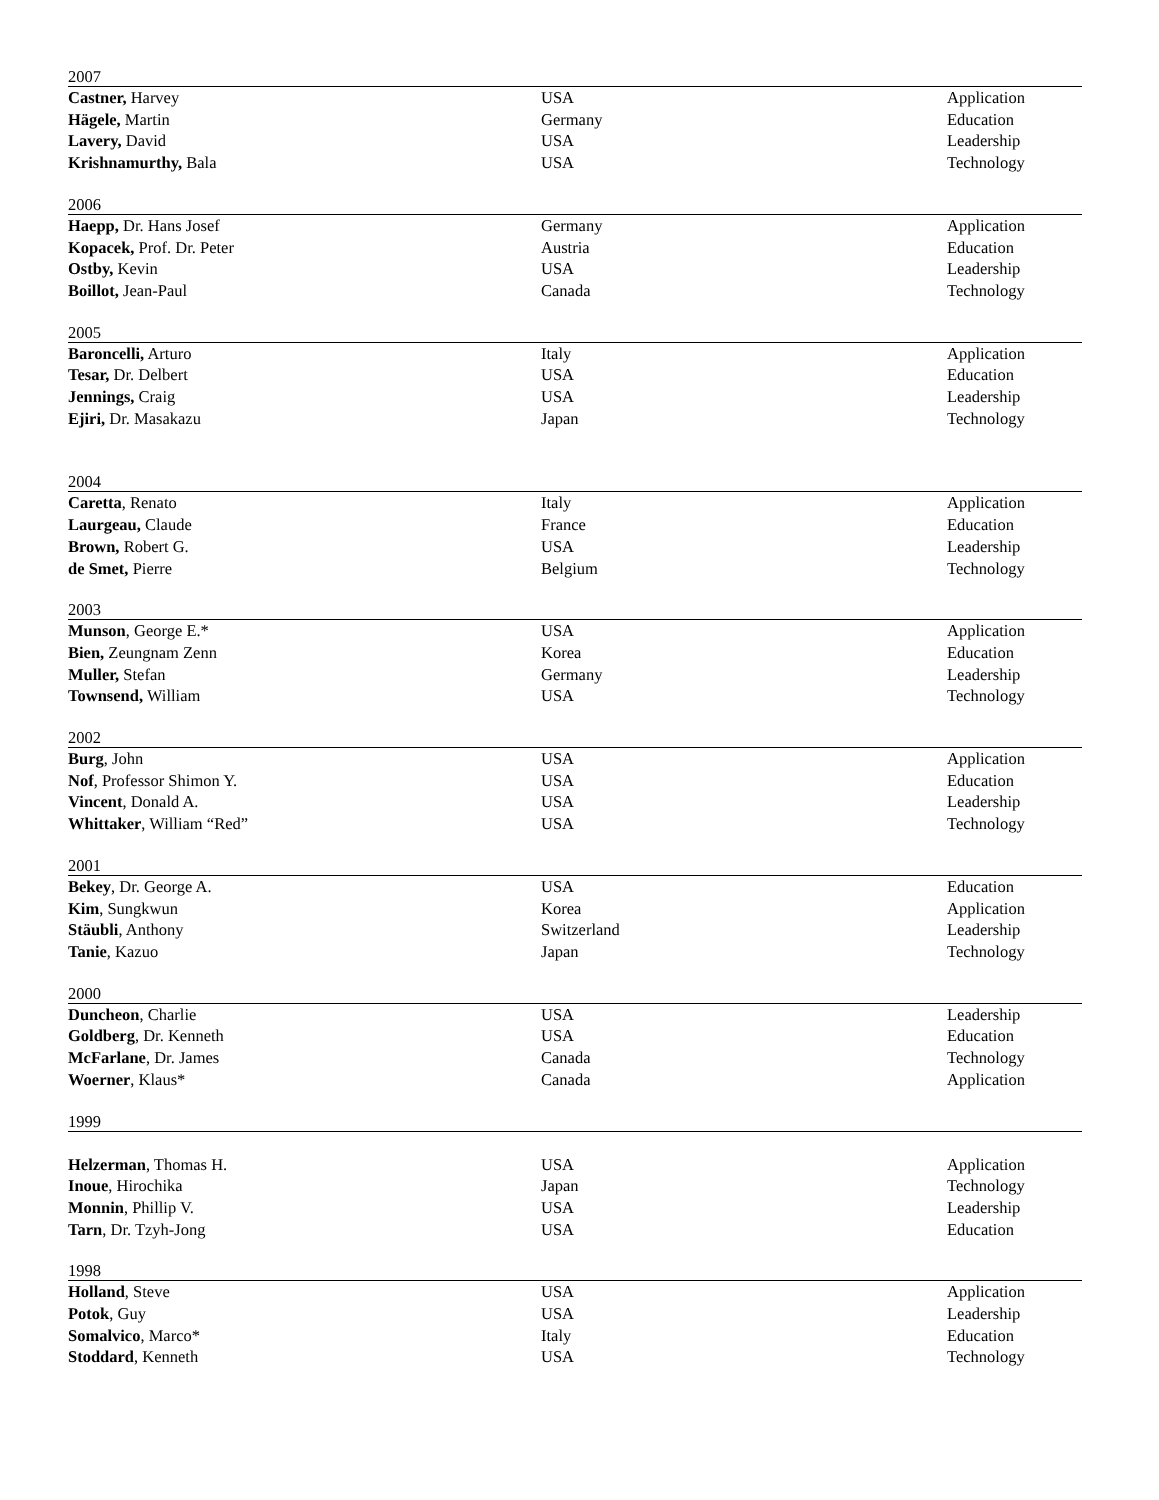| 2007 | | |
| Castner, Harvey | USA | Application |
| Hägele, Martin | Germany | Education |
| Lavery, David | USA | Leadership |
| Krishnamurthy, Bala | USA | Technology |
| 2006 | | |
| Haepp, Dr. Hans Josef | Germany | Application |
| Kopacek, Prof. Dr. Peter | Austria | Education |
| Ostby, Kevin | USA | Leadership |
| Boillot, Jean-Paul | Canada | Technology |
| 2005 | | |
| Baroncelli, Arturo | Italy | Application |
| Tesar, Dr. Delbert | USA | Education |
| Jennings, Craig | USA | Leadership |
| Ejiri, Dr. Masakazu | Japan | Technology |
| 2004 | | |
| Caretta , Renato | Italy | Application |
| Laurgeau, Claude | France | Education |
| Brown, Robert G. | USA | Leadership |
| de Smet, Pierre | Belgium | Technology |
| 2003 | | |
| Munson , George E.* | USA | Application |
| Bien, Zeungnam Zenn | Korea | Education |
| Muller, Stefan | Germany | Leadership |
| Townsend, William | USA | Technology |
| 2002 | | |
| Burg , John | USA | Application |
| Nof , Professor Shimon Y. | USA | Education |
| Vincent , Donald A. | USA | Leadership |
| Whittaker , William “Red” | USA | Technology |
| 2001 | | |
| Bekey , Dr. George A. | USA | Education |
| Kim , Sungkwun | Korea | Application |
| Stäubli , Anthony | Switzerland | Leadership |
| Tanie , Kazuo | Japan | Technology |
| 2000 | | |
| Duncheon , Charlie | USA | Leadership |
| Goldberg , Dr. Kenneth | USA | Education |
| McFarlane , Dr. James | Canada | Technology |
| Woerner , Klaus* | Canada | Application |
| 1999 | | |
| Helzerman , Thomas H. | USA | Application |
| Inoue , Hirochika | Japan | Technology |
| Monnin , Phillip V. | USA | Leadership |
| Tarn , Dr. Tzyh-Jong | USA | Education |
| 1998 | | |
| Holland , Steve | USA | Application |
| Potok , Guy | USA | Leadership |
| Somalvico , Marco* | Italy | Education |
| Stoddard , Kenneth | USA | Technology |